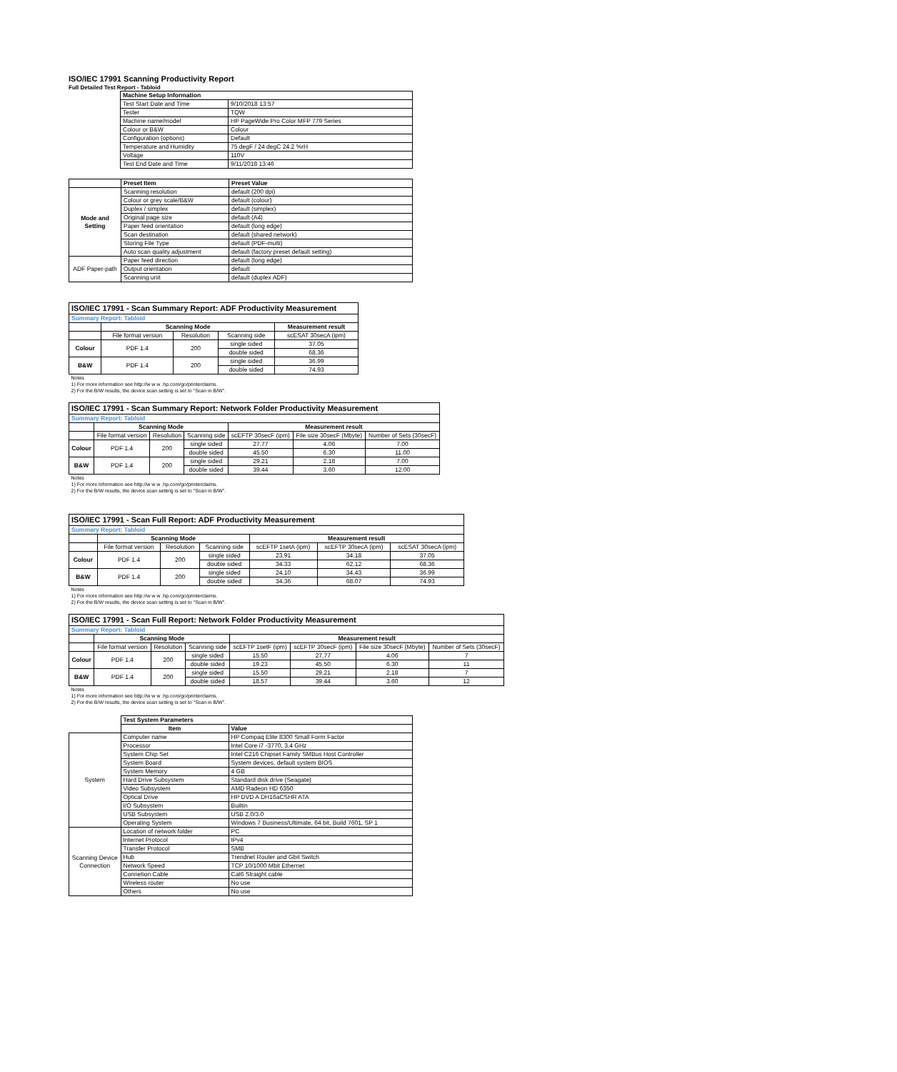ISO/IEC 17991 Scanning Productivity Report
Full Detailed Test Report - Tabloid
| | Machine Setup Information | |
| | Test Start Date and Time | 9/10/2018 13:57 |
| | Tester | TQW |
| | Machine name/model | HP PageWide Pro Color MFP 779 Series |
| | Colour or B&W | Colour |
| | Configuration (options) | Default |
| | Temperature and Humidity | 75 degF / 24 degC 24.2 %rH |
| | Voltage | 110V |
| | Test End Date and Time | 9/11/2018 13:46 |
| | Preset Item | Preset Value |
| Mode and Setting | Scanning resolution | default (200 dpi) |
| | Colour or grey scale/B&W | default (colour) |
| | Duplex / simplex | default (simplex) |
| | Original page size | default (A4) |
| | Paper feed orientation | default (long edge) |
| | Scan destination | default (shared network) |
| | Storing File Type | default (PDF-multi) |
| | Auto scan quality adjustment | default (factory preset default setting) |
| ADF Paper-path | Paper feed direction | default (long edge) |
| | Output orientation | default |
| | Scanning unit | default (duplex ADF) |
| ISO/IEC 17991 - Scan Summary Report: ADF Productivity Measurement | | | | |
| Summary Report: Tabloid | | | | |
| | Scanning Mode | | | Measurement result |
| | File format version | Resolution | Scanning side | scESAT 30secA (ipm) |
| Colour | PDF 1.4 | 200 | single sided | 37.05 |
| | | | double sided | 68.36 |
| B&W | PDF 1.4 | 200 | single sided | 36.99 |
| | | | double sided | 74.93 |
| Notes 1) For more information see http://w w w .hp.com/go/printerclaims. 2) For the B/W results, the device scan setting is set to "Scan in B/W". | | | | |
| ISO/IEC 17991 - Scan Summary Report: Network Folder Productivity Measurement | | | | | | |
| Summary Report: Tabloid | | | | | | |
| | Scanning Mode | | | Measurement result | | |
| | File format version | Resolution | Scanning side | scEFTP 30secF (ipm) | File size 30secF (Mbyte) | Number of Sets (30secF) |
| Colour | PDF 1.4 | 200 | single sided | 27.77 | 4.06 | 7.00 |
| | | | double sided | 45.50 | 6.30 | 11.00 |
| B&W | PDF 1.4 | 200 | single sided | 29.21 | 2.18 | 7.00 |
| | | | double sided | 39.44 | 3.60 | 12.00 |
| Notes 1) For more information see http://w w w .hp.com/go/printerclaims. 2) For the B/W results, the device scan setting is set to "Scan in B/W". | | | | | | |
| ISO/IEC 17991 - Scan Full Report: ADF Productivity Measurement | | | | | | |
| Summary Report: Tabloid | | | | | | |
| | Scanning Mode | | | Measurement result | | |
| | File format version | Resolution | Scanning side | scEFTP 1setA (ipm) | scEFTP 30secA (ipm) | scESAT 30secA (ipm) |
| Colour | PDF 1.4 | 200 | single sided | 23.91 | 34.18 | 37.05 |
| | | | double sided | 34.33 | 62.12 | 68.36 |
| B&W | PDF 1.4 | 200 | single sided | 24.10 | 34.43 | 36.99 |
| | | | double sided | 34.36 | 68.07 | 74.93 |
| Notes 1) For more information see http://w w w .hp.com/go/printerclaims. 2) For the B/W results, the device scan setting is set to "Scan in B/W". | | | | | | |
| ISO/IEC 17991 - Scan Full Report: Network Folder Productivity Measurement | | | | | | | |
| Summary Report: Tabloid | | | | | | | |
| | Scanning Mode | | | Measurement result | | | |
| | File format version | Resolution | Scanning side | scEFTP 1setF (ipm) | scEFTP 30secF (ipm) | File size 30secF (Mbyte) | Number of Sets (30secF) |
| Colour | PDF 1.4 | 200 | single sided | 15.50 | 27.77 | 4.06 | 7 |
| | | | double sided | 19.23 | 45.50 | 6.30 | 11 |
| B&W | PDF 1.4 | 200 | single sided | 15.50 | 29.21 | 2.18 | 7 |
| | | | double sided | 18.57 | 39.44 | 3.60 | 12 |
| Notes 1) For more information see http://w w w .hp.com/go/printerclaims. 2) For the B/W results, the device scan setting is set to "Scan in B/W". | | | | | | | |
| | Test System Parameters | |
| | Item | Value |
| System | Computer name | HP Compaq Elite 8300 Small Form Factor |
| | Processor | Intel Core i7 -3770, 3.4 GHz |
| | System Chip Set | Intel C216 Chipset Family SMBus Host Controller |
| | System Board | System devices, default system BIOS |
| | System Memory | 4 GB |
| | Hard Drive Subsystem | Standard disk drive (Seagate) |
| | Video Subsystem | AMD Radeon HD 6350 |
| | Optical Drive | HP DVD A DH16aCSHR ATA |
| | I/O Subsystem | Builtin |
| | USB Subsystem | USB 2.0/3.0 |
| | Operating System | Windows 7 Business/Ultimate, 64 bit, Build 7601, SP 1 |
| Scanning Device Connection | Location of network folder | PC |
| | Internet Protocol | IPv4 |
| | Transfer Protocol | SMB |
| | Hub | Trendnet Router and Gbit Switch |
| | Network Speed | TCP 10/1000 Mbit Ethernet |
| | Connetion Cable | Cat6 Straight cable |
| | Wireless router | No use |
| | Others | No use |